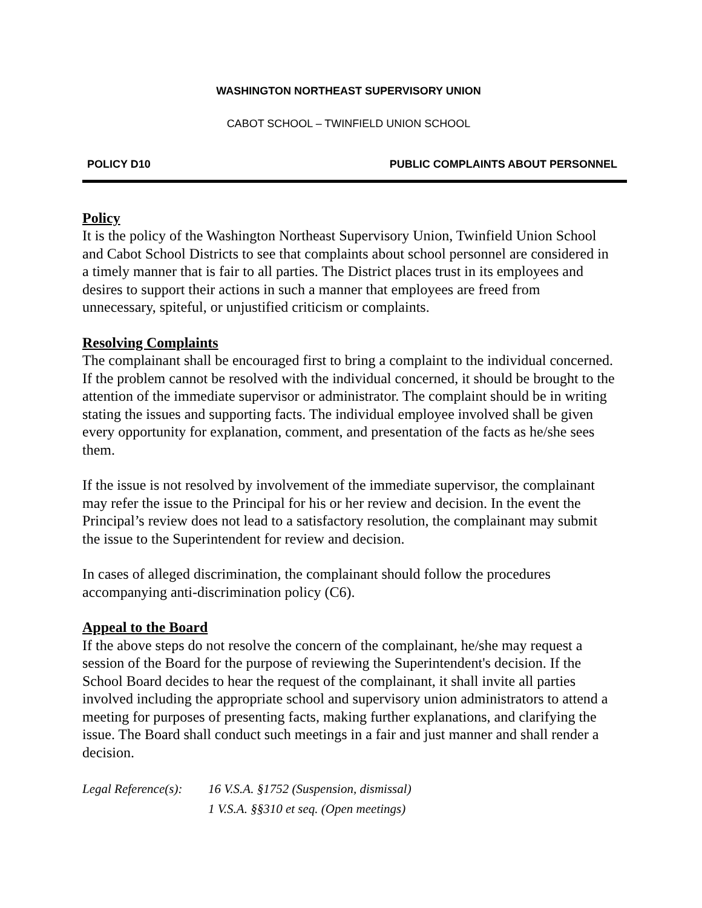WASHINGTON NORTHEAST SUPERVISORY UNION
CABOT SCHOOL – TWINFIELD UNION SCHOOL
POLICY D10 PUBLIC COMPLAINTS ABOUT PERSONNEL
Policy
It is the policy of the Washington Northeast Supervisory Union, Twinfield Union School and Cabot School Districts to see that complaints about school personnel are considered in a timely manner that is fair to all parties. The District places trust in its employees and desires to support their actions in such a manner that employees are freed from unnecessary, spiteful, or unjustified criticism or complaints.
Resolving Complaints
The complainant shall be encouraged first to bring a complaint to the individual concerned. If the problem cannot be resolved with the individual concerned, it should be brought to the attention of the immediate supervisor or administrator. The complaint should be in writing stating the issues and supporting facts. The individual employee involved shall be given every opportunity for explanation, comment, and presentation of the facts as he/she sees them.
If the issue is not resolved by involvement of the immediate supervisor, the complainant may refer the issue to the Principal for his or her review and decision. In the event the Principal’s review does not lead to a satisfactory resolution, the complainant may submit the issue to the Superintendent for review and decision.
In cases of alleged discrimination, the complainant should follow the procedures accompanying anti-discrimination policy (C6).
Appeal to the Board
If the above steps do not resolve the concern of the complainant, he/she may request a session of the Board for the purpose of reviewing the Superintendent's decision. If the School Board decides to hear the request of the complainant, it shall invite all parties involved including the appropriate school and supervisory union administrators to attend a meeting for purposes of presenting facts, making further explanations, and clarifying the issue. The Board shall conduct such meetings in a fair and just manner and shall render a decision.
Legal Reference(s): 16 V.S.A. §1752 (Suspension, dismissal)
1 V.S.A. §§310 et seq. (Open meetings)